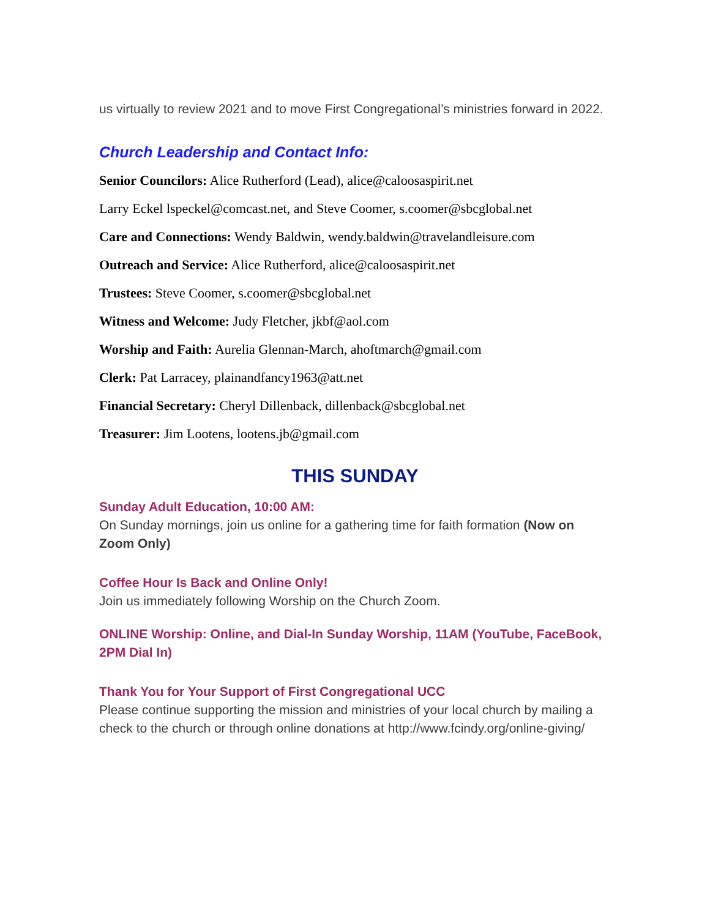us virtually to review 2021 and to move First Congregational’s ministries forward in 2022.
Church Leadership and Contact Info:
Senior Councilors: Alice Rutherford (Lead), alice@caloosaspirit.net
Larry Eckel lspeckel@comcast.net, and Steve Coomer, s.coomer@sbcglobal.net
Care and Connections: Wendy Baldwin, wendy.baldwin@travelandleisure.com
Outreach and Service: Alice Rutherford, alice@caloosaspirit.net
Trustees: Steve Coomer, s.coomer@sbcglobal.net
Witness and Welcome: Judy Fletcher, jkbf@aol.com
Worship and Faith: Aurelia Glennan-March, ahoftmarch@gmail.com
Clerk: Pat Larracey, plainandfancy1963@att.net
Financial Secretary: Cheryl Dillenback, dillenback@sbcglobal.net
Treasurer: Jim Lootens, lootens.jb@gmail.com
THIS SUNDAY
Sunday Adult Education, 10:00 AM:
On Sunday mornings, join us online for a gathering time for faith formation (Now on Zoom Only)
Coffee Hour Is Back and Online Only!
Join us immediately following Worship on the Church Zoom.
ONLINE Worship: Online, and Dial-In Sunday Worship, 11AM (YouTube, FaceBook, 2PM Dial In)
Thank You for Your Support of First Congregational UCC
Please continue supporting the mission and ministries of your local church by mailing a check to the church or through online donations at http://www.fcindy.org/online-giving/